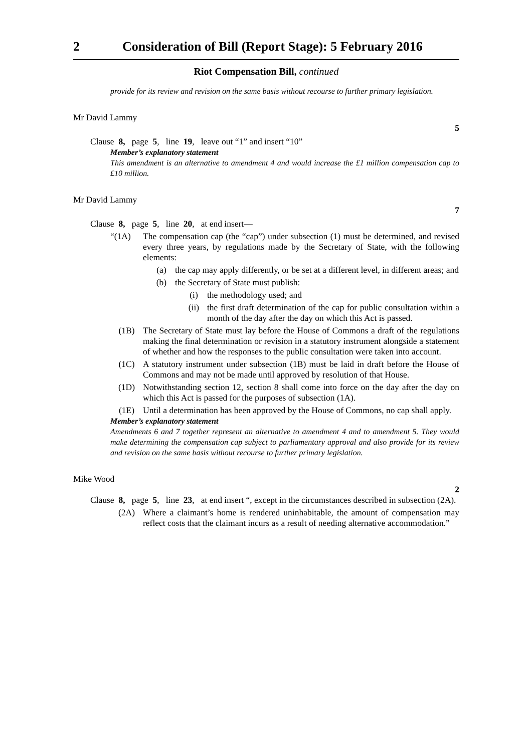2 Consideration of Bill (Report Stage): 5 February 2016
Riot Compensation Bill, continued
provide for its review and revision on the same basis without recourse to further primary legislation.
Mr David Lammy
5
Clause 8, page 5, line 19, leave out “1” and insert “10”
Member’s explanatory statement
This amendment is an alternative to amendment 4 and would increase the £1 million compensation cap to £10 million.
Mr David Lammy
7
Clause 8, page 5, line 20, at end insert—
“(1A) The compensation cap (the “cap”) under subsection (1) must be determined, and revised every three years, by regulations made by the Secretary of State, with the following elements:
(a) the cap may apply differently, or be set at a different level, in different areas; and
(b) the Secretary of State must publish:
(i) the methodology used; and
(ii) the first draft determination of the cap for public consultation within a month of the day after the day on which this Act is passed.
(1B) The Secretary of State must lay before the House of Commons a draft of the regulations making the final determination or revision in a statutory instrument alongside a statement of whether and how the responses to the public consultation were taken into account.
(1C) A statutory instrument under subsection (1B) must be laid in draft before the House of Commons and may not be made until approved by resolution of that House.
(1D) Notwithstanding section 12, section 8 shall come into force on the day after the day on which this Act is passed for the purposes of subsection (1A).
(1E) Until a determination has been approved by the House of Commons, no cap shall apply.
Member’s explanatory statement
Amendments 6 and 7 together represent an alternative to amendment 4 and to amendment 5. They would make determining the compensation cap subject to parliamentary approval and also provide for its review and revision on the same basis without recourse to further primary legislation.
Mike Wood
2
Clause 8, page 5, line 23, at end insert “, except in the circumstances described in subsection (2A).
(2A) Where a claimant’s home is rendered uninhabitable, the amount of compensation may reflect costs that the claimant incurs as a result of needing alternative accommodation.”